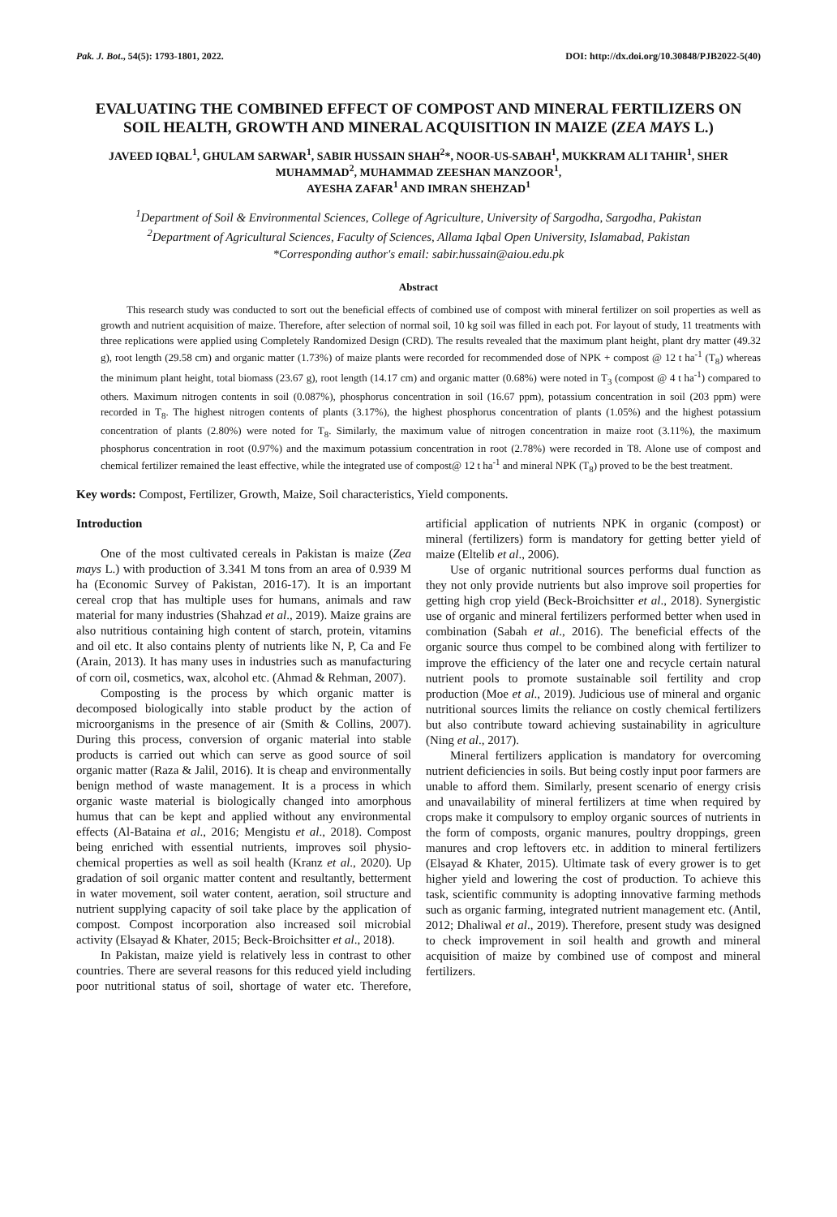Pak. J. Bot., 54(5): 1793-1801, 2022. DOI: http://dx.doi.org/10.30848/PJB2022-5(40)
EVALUATING THE COMBINED EFFECT OF COMPOST AND MINERAL FERTILIZERS ON SOIL HEALTH, GROWTH AND MINERAL ACQUISITION IN MAIZE (ZEA MAYS L.)
JAVEED IQBAL<sup>1</sup>, GHULAM SARWAR<sup>1</sup>, SABIR HUSSAIN SHAH<sup>2</sup>*, NOOR-US-SABAH<sup>1</sup>, MUKKRAM ALI TAHIR<sup>1</sup>, SHER MUHAMMAD<sup>2</sup>, MUHAMMAD ZEESHAN MANZOOR<sup>1</sup>,
AYESHA ZAFAR<sup>1</sup> AND IMRAN SHEHZAD<sup>1</sup>
<sup>1</sup> Department of Soil & Environmental Sciences, College of Agriculture, University of Sargodha, Sargodha, Pakistan
<sup>2</sup> Department of Agricultural Sciences, Faculty of Sciences, Allama Iqbal Open University, Islamabad, Pakistan
*Corresponding author's email: sabir.hussain@aiou.edu.pk
Abstract
This research study was conducted to sort out the beneficial effects of combined use of compost with mineral fertilizer on soil properties as well as growth and nutrient acquisition of maize. Therefore, after selection of normal soil, 10 kg soil was filled in each pot. For layout of study, 11 treatments with three replications were applied using Completely Randomized Design (CRD). The results revealed that the maximum plant height, plant dry matter (49.32 g), root length (29.58 cm) and organic matter (1.73%) of maize plants were recorded for recommended dose of NPK + compost @ 12 t ha<sup>-1</sup> (T<sub>8</sub>) whereas the minimum plant height, total biomass (23.67 g), root length (14.17 cm) and organic matter (0.68%) were noted in T<sub>3</sub> (compost @ 4 t ha<sup>-1</sup>) compared to others. Maximum nitrogen contents in soil (0.087%), phosphorus concentration in soil (16.67 ppm), potassium concentration in soil (203 ppm) were recorded in T<sub>8</sub>. The highest nitrogen contents of plants (3.17%), the highest phosphorus concentration of plants (1.05%) and the highest potassium concentration of plants (2.80%) were noted for T<sub>8</sub>. Similarly, the maximum value of nitrogen concentration in maize root (3.11%), the maximum phosphorus concentration in root (0.97%) and the maximum potassium concentration in root (2.78%) were recorded in T8. Alone use of compost and chemical fertilizer remained the least effective, while the integrated use of compost@ 12 t ha<sup>-1</sup> and mineral NPK (T<sub>8</sub>) proved to be the best treatment.
Key words: Compost, Fertilizer, Growth, Maize, Soil characteristics, Yield components.
Introduction
One of the most cultivated cereals in Pakistan is maize (Zea mays L.) with production of 3.341 M tons from an area of 0.939 M ha (Economic Survey of Pakistan, 2016-17). It is an important cereal crop that has multiple uses for humans, animals and raw material for many industries (Shahzad et al., 2019). Maize grains are also nutritious containing high content of starch, protein, vitamins and oil etc. It also contains plenty of nutrients like N, P, Ca and Fe (Arain, 2013). It has many uses in industries such as manufacturing of corn oil, cosmetics, wax, alcohol etc. (Ahmad & Rehman, 2007).
Composting is the process by which organic matter is decomposed biologically into stable product by the action of microorganisms in the presence of air (Smith & Collins, 2007). During this process, conversion of organic material into stable products is carried out which can serve as good source of soil organic matter (Raza & Jalil, 2016). It is cheap and environmentally benign method of waste management. It is a process in which organic waste material is biologically changed into amorphous humus that can be kept and applied without any environmental effects (Al-Bataina et al., 2016; Mengistu et al., 2018). Compost being enriched with essential nutrients, improves soil physio-chemical properties as well as soil health (Kranz et al., 2020). Up gradation of soil organic matter content and resultantly, betterment in water movement, soil water content, aeration, soil structure and nutrient supplying capacity of soil take place by the application of compost. Compost incorporation also increased soil microbial activity (Elsayad & Khater, 2015; Beck-Broichsitter et al., 2018).
In Pakistan, maize yield is relatively less in contrast to other countries. There are several reasons for this reduced yield including poor nutritional status of soil, shortage of water etc. Therefore, artificial application of nutrients NPK in organic (compost) or mineral (fertilizers) form is mandatory for getting better yield of maize (Eltelib et al., 2006).
Use of organic nutritional sources performs dual function as they not only provide nutrients but also improve soil properties for getting high crop yield (Beck-Broichsitter et al., 2018). Synergistic use of organic and mineral fertilizers performed better when used in combination (Sabah et al., 2016). The beneficial effects of the organic source thus compel to be combined along with fertilizer to improve the efficiency of the later one and recycle certain natural nutrient pools to promote sustainable soil fertility and crop production (Moe et al., 2019). Judicious use of mineral and organic nutritional sources limits the reliance on costly chemical fertilizers but also contribute toward achieving sustainability in agriculture (Ning et al., 2017).
Mineral fertilizers application is mandatory for overcoming nutrient deficiencies in soils. But being costly input poor farmers are unable to afford them. Similarly, present scenario of energy crisis and unavailability of mineral fertilizers at time when required by crops make it compulsory to employ organic sources of nutrients in the form of composts, organic manures, poultry droppings, green manures and crop leftovers etc. in addition to mineral fertilizers (Elsayad & Khater, 2015). Ultimate task of every grower is to get higher yield and lowering the cost of production. To achieve this task, scientific community is adopting innovative farming methods such as organic farming, integrated nutrient management etc. (Antil, 2012; Dhaliwal et al., 2019). Therefore, present study was designed to check improvement in soil health and growth and mineral acquisition of maize by combined use of compost and mineral fertilizers.